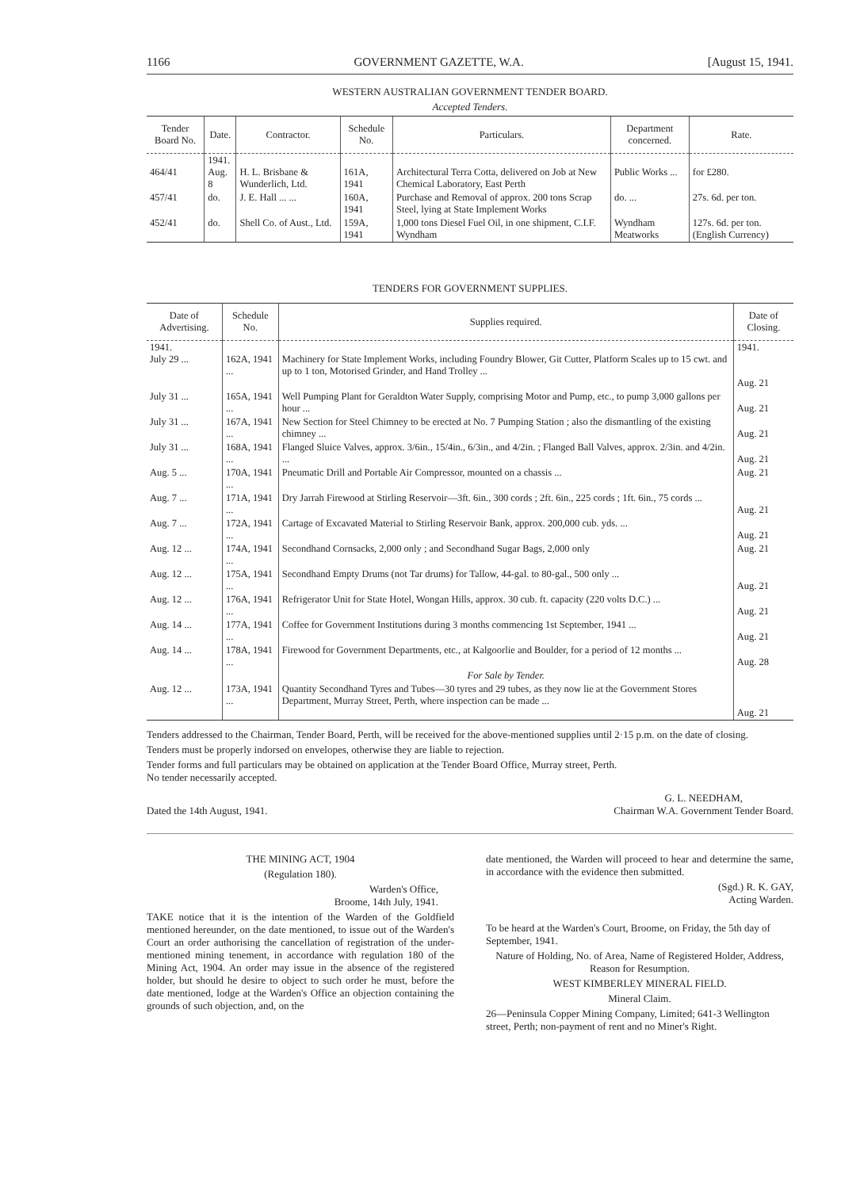1166 GOVERNMENT GAZETTE, W.A. [August 15, 1941.
WESTERN AUSTRALIAN GOVERNMENT TENDER BOARD.
Accepted Tenders.
| Tender Board No. | Date. | Contractor. | Schedule No. | Particulars. | Department concerned. | Rate. |
| --- | --- | --- | --- | --- | --- | --- |
| 464/41 | 1941. Aug. 8 | H. L. Brisbane & Wunderlich, Ltd. | 161A, 1941 | Architectural Terra Cotta, delivered on Job at New Chemical Laboratory, East Perth | Public Works ... | for £280. |
| 457/41 | do. | J. E. Hall ... ... | 160A, 1941 | Purchase and Removal of approx. 200 tons Scrap Steel, lying at State Implement Works | do. ... | 27s. 6d. per ton. |
| 452/41 | do. | Shell Co. of Aust., Ltd. | 159A, 1941 | 1,000 tons Diesel Fuel Oil, in one shipment, C.I.F. Wyndham | Wyndham Meatworks | 127s. 6d. per ton. (English Currency) |
TENDERS FOR GOVERNMENT SUPPLIES.
| Date of Advertising. | Schedule No. | Supplies required. | Date of Closing. |
| --- | --- | --- | --- |
| 1941. July 29 ... | 162A, 1941 ... | Machinery for State Implement Works, including Foundry Blower, Git Cutter, Platform Scales up to 15 cwt. and up to 1 ton, Motorised Grinder, and Hand Trolley ... | 1941. Aug. 21 |
| July 31 ... | 165A, 1941 ... | Well Pumping Plant for Geraldton Water Supply, comprising Motor and Pump, etc., to pump 3,000 gallons per hour ... | Aug. 21 |
| July 31 ... | 167A, 1941 ... | New Section for Steel Chimney to be erected at No. 7 Pumping Station ; also the dismantling of the existing chimney ... | Aug. 21 |
| July 31 ... | 168A, 1941 ... | Flanged Sluice Valves, approx. 3/6in., 15/4in., 6/3in., and 4/2in. ; Flanged Ball Valves, approx. 2/3in. and 4/2in. ... | Aug. 21 |
| Aug. 5 ... | 170A, 1941 ... | Pneumatic Drill and Portable Air Compressor, mounted on a chassis ... | Aug. 21 |
| Aug. 7 ... | 171A, 1941 ... | Dry Jarrah Firewood at Stirling Reservoir—3ft. 6in., 300 cords ; 2ft. 6in., 225 cords ; 1ft. 6in., 75 cords ... | Aug. 21 |
| Aug. 7 ... | 172A, 1941 ... | Cartage of Excavated Material to Stirling Reservoir Bank, approx. 200,000 cub. yds. ... | Aug. 21 |
| Aug. 12 ... | 174A, 1941 ... | Secondhand Cornsacks, 2,000 only ; and Secondhand Sugar Bags, 2,000 only | Aug. 21 |
| Aug. 12 ... | 175A, 1941 ... | Secondhand Empty Drums (not Tar drums) for Tallow, 44-gal. to 80-gal., 500 only ... | Aug. 21 |
| Aug. 12 ... | 176A, 1941 ... | Refrigerator Unit for State Hotel, Wongan Hills, approx. 30 cub. ft. capacity (220 volts D.C.) ... | Aug. 21 |
| Aug. 14 ... | 177A, 1941 ... | Coffee for Government Institutions during 3 months commencing 1st September, 1941 ... | Aug. 21 |
| Aug. 14 ... | 178A, 1941 ... | Firewood for Government Departments, etc., at Kalgoorlie and Boulder, for a period of 12 months ... | Aug. 28 |
| | | For Sale by Tender. | |
| Aug. 12 ... | 173A, 1941 ... | Quantity Secondhand Tyres and Tubes—30 tyres and 29 tubes, as they now lie at the Government Stores Department, Murray Street, Perth, where inspection can be made ... | Aug. 21 |
Tenders addressed to the Chairman, Tender Board, Perth, will be received for the above-mentioned supplies until 2·15 p.m. on the date of closing.
Tenders must be properly indorsed on envelopes, otherwise they are liable to rejection.
Tender forms and full particulars may be obtained on application at the Tender Board Office, Murray street, Perth.
No tender necessarily accepted.
Dated the 14th August, 1941. G. L. NEEDHAM,
Chairman W.A. Government Tender Board.
THE MINING ACT, 1904
(Regulation 180).
Warden's Office,
Broome, 14th July, 1941.
TAKE notice that it is the intention of the Warden of the Goldfield mentioned hereunder, on the date mentioned, to issue out of the Warden's Court an order authorising the cancellation of registration of the under-mentioned mining tenement, in accordance with regulation 180 of the Mining Act, 1904. An order may issue in the absence of the registered holder, but should he desire to object to such order he must, before the date mentioned, lodge at the Warden's Office an objection containing the grounds of such objection, and, on the
date mentioned, the Warden will proceed to hear and determine the same, in accordance with the evidence then submitted.
(Sgd.) R. K. GAY,
Acting Warden.
To be heard at the Warden's Court, Broome, on Friday, the 5th day of September, 1941.
Nature of Holding, No. of Area, Name of Registered Holder, Address, Reason for Resumption.
WEST KIMBERLEY MINERAL FIELD.
Mineral Claim.
26—Peninsula Copper Mining Company, Limited; 641-3 Wellington street, Perth; non-payment of rent and no Miner's Right.